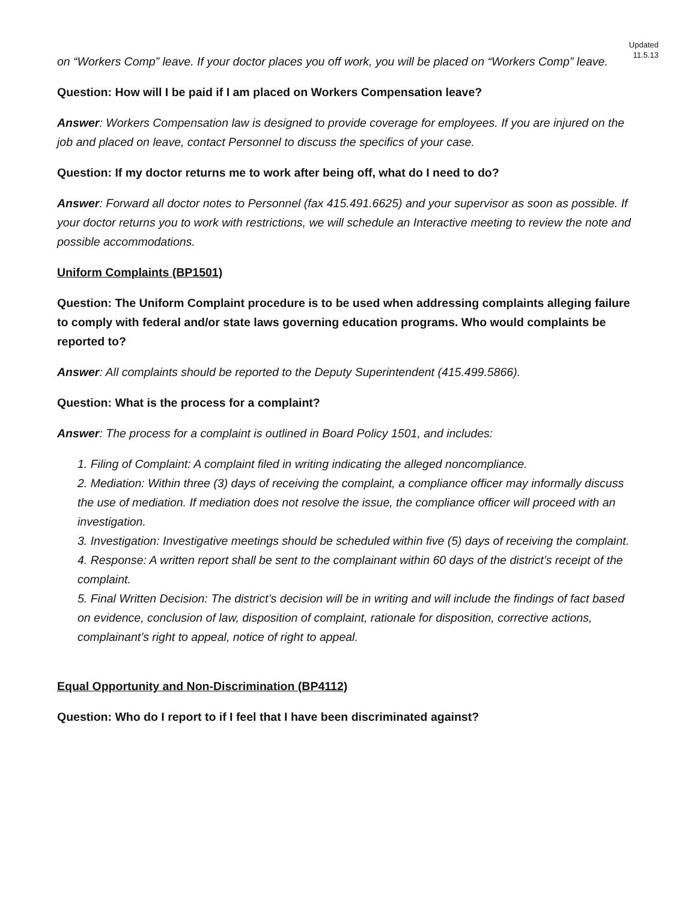Updated
11.5.13
on “Workers Comp” leave. If your doctor places you off work, you will be placed on “Workers Comp” leave.
Question: How will I be paid if I am placed on Workers Compensation leave?
Answer: Workers Compensation law is designed to provide coverage for employees. If you are injured on the job and placed on leave, contact Personnel to discuss the specifics of your case.
Question: If my doctor returns me to work after being off, what do I need to do?
Answer: Forward all doctor notes to Personnel (fax 415.491.6625) and your supervisor as soon as possible. If your doctor returns you to work with restrictions, we will schedule an Interactive meeting to review the note and possible accommodations.
Uniform Complaints (BP1501)
Question: The Uniform Complaint procedure is to be used when addressing complaints alleging failure to comply with federal and/or state laws governing education programs. Who would complaints be reported to?
Answer: All complaints should be reported to the Deputy Superintendent (415.499.5866).
Question: What is the process for a complaint?
Answer: The process for a complaint is outlined in Board Policy 1501, and includes:
1. Filing of Complaint: A complaint filed in writing indicating the alleged noncompliance.
2. Mediation: Within three (3) days of receiving the complaint, a compliance officer may informally discuss the use of mediation. If mediation does not resolve the issue, the compliance officer will proceed with an investigation.
3. Investigation: Investigative meetings should be scheduled within five (5) days of receiving the complaint.
4. Response: A written report shall be sent to the complainant within 60 days of the district’s receipt of the complaint.
5. Final Written Decision: The district’s decision will be in writing and will include the findings of fact based on evidence, conclusion of law, disposition of complaint, rationale for disposition, corrective actions, complainant’s right to appeal, notice of right to appeal.
Equal Opportunity and Non-Discrimination (BP4112)
Question: Who do I report to if I feel that I have been discriminated against?